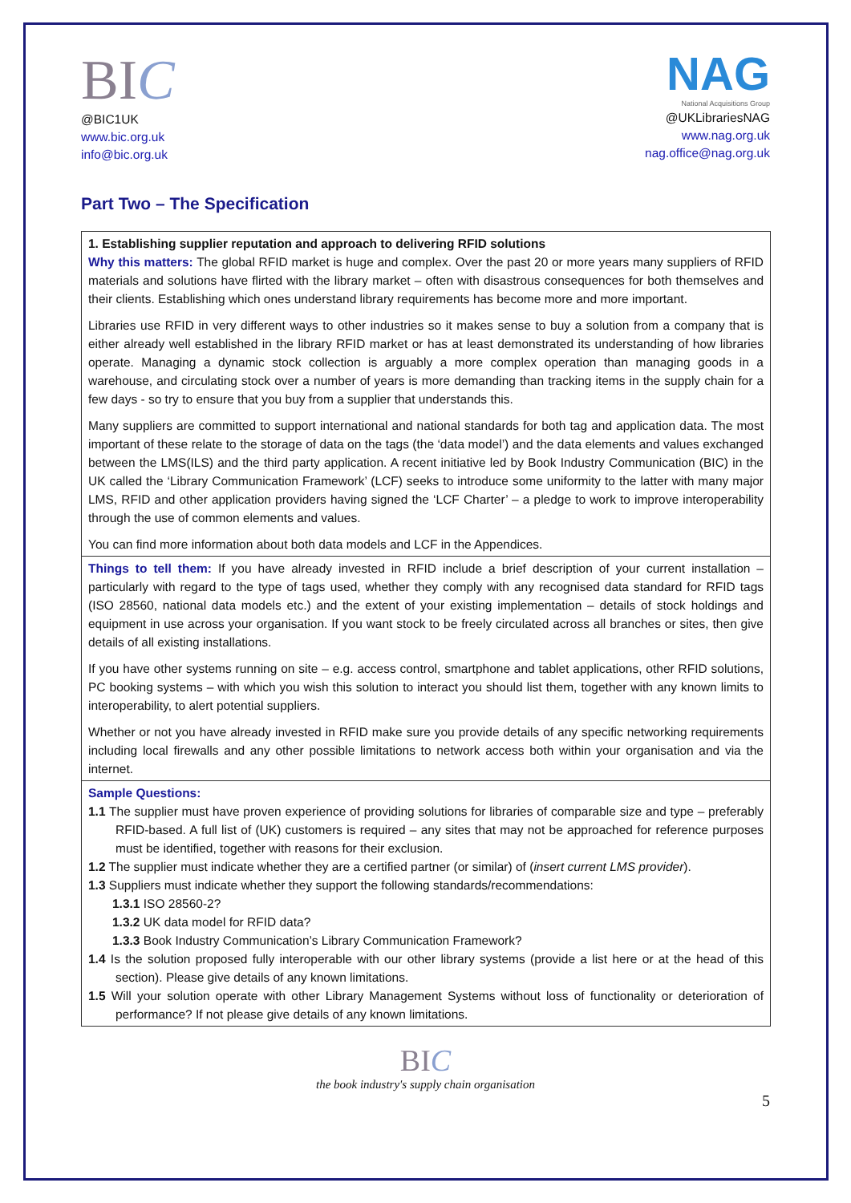BIC
@BIC1UK
www.bic.org.uk
info@bic.org.uk
NAG
National Acquisitions Group
@UKLibrariesNAG
www.nag.org.uk
nag.office@nag.org.uk
Part Two – The Specification
| 1. Establishing supplier reputation and approach to delivering RFID solutions Why this matters: The global RFID market is huge and complex. Over the past 20 or more years many suppliers of RFID materials and solutions have flirted with the library market – often with disastrous consequences for both themselves and their clients. Establishing which ones understand library requirements has become more and more important. Libraries use RFID in very different ways to other industries so it makes sense to buy a solution from a company that is either already well established in the library RFID market or has at least demonstrated its understanding of how libraries operate. Managing a dynamic stock collection is arguably a more complex operation than managing goods in a warehouse, and circulating stock over a number of years is more demanding than tracking items in the supply chain for a few days - so try to ensure that you buy from a supplier that understands this. Many suppliers are committed to support international and national standards for both tag and application data. The most important of these relate to the storage of data on the tags (the ‘data model’) and the data elements and values exchanged between the LMS(ILS) and the third party application. A recent initiative led by Book Industry Communication (BIC) in the UK called the ‘Library Communication Framework’ (LCF) seeks to introduce some uniformity to the latter with many major LMS, RFID and other application providers having signed the ‘LCF Charter’ – a pledge to work to improve interoperability through the use of common elements and values. You can find more information about both data models and LCF in the Appendices. |
| Things to tell them: If you have already invested in RFID include a brief description of your current installation – particularly with regard to the type of tags used, whether they comply with any recognised data standard for RFID tags (ISO 28560, national data models etc.) and the extent of your existing implementation – details of stock holdings and equipment in use across your organisation. If you want stock to be freely circulated across all branches or sites, then give details of all existing installations. If you have other systems running on site – e.g. access control, smartphone and tablet applications, other RFID solutions, PC booking systems – with which you wish this solution to interact you should list them, together with any known limits to interoperability, to alert potential suppliers. Whether or not you have already invested in RFID make sure you provide details of any specific networking requirements including local firewalls and any other possible limitations to network access both within your organisation and via the internet. |
| Sample Questions: 1.1 The supplier must have proven experience of providing solutions for libraries of comparable size and type – preferably RFID-based. A full list of (UK) customers is required – any sites that may not be approached for reference purposes must be identified, together with reasons for their exclusion. 1.2 The supplier must indicate whether they are a certified partner (or similar) of ( insert current LMS provider ). 1.3 Suppliers must indicate whether they support the following standards/recommendations: 1.3.1 ISO 28560-2? 1.3.2 UK data model for RFID data? 1.3.3 Book Industry Communication’s Library Communication Framework? 1.4 Is the solution proposed fully interoperable with our other library systems (provide a list here or at the head of this section). Please give details of any known limitations. 1.5 Will your solution operate with other Library Management Systems without loss of functionality or deterioration of performance? If not please give details of any known limitations. |
BIC
the book industry's supply chain organisation
5